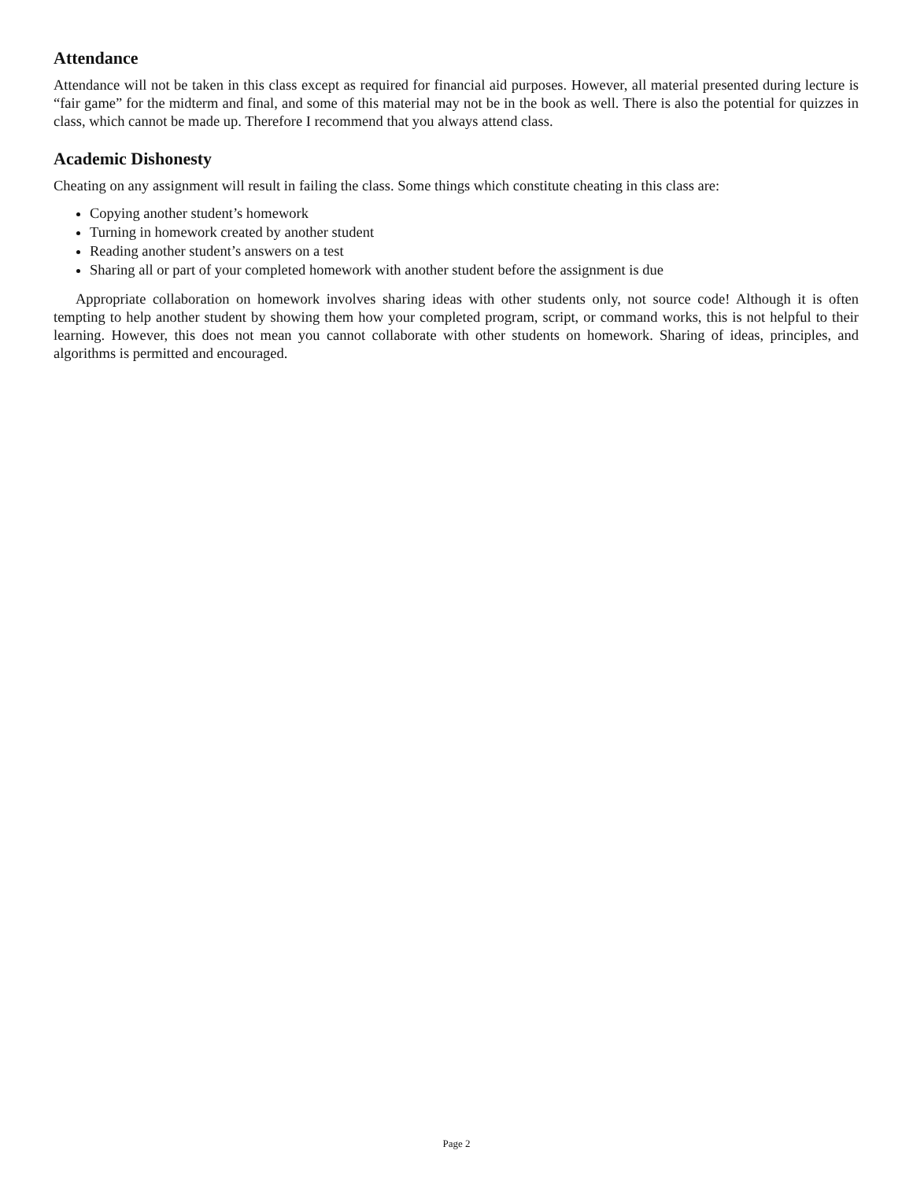Attendance
Attendance will not be taken in this class except as required for financial aid purposes. However, all material presented during lecture is “fair game” for the midterm and final, and some of this material may not be in the book as well. There is also the potential for quizzes in class, which cannot be made up. Therefore I recommend that you always attend class.
Academic Dishonesty
Cheating on any assignment will result in failing the class. Some things which constitute cheating in this class are:
Copying another student’s homework
Turning in homework created by another student
Reading another student’s answers on a test
Sharing all or part of your completed homework with another student before the assignment is due
Appropriate collaboration on homework involves sharing ideas with other students only, not source code! Although it is often tempting to help another student by showing them how your completed program, script, or command works, this is not helpful to their learning. However, this does not mean you cannot collaborate with other students on homework. Sharing of ideas, principles, and algorithms is permitted and encouraged.
Page 2